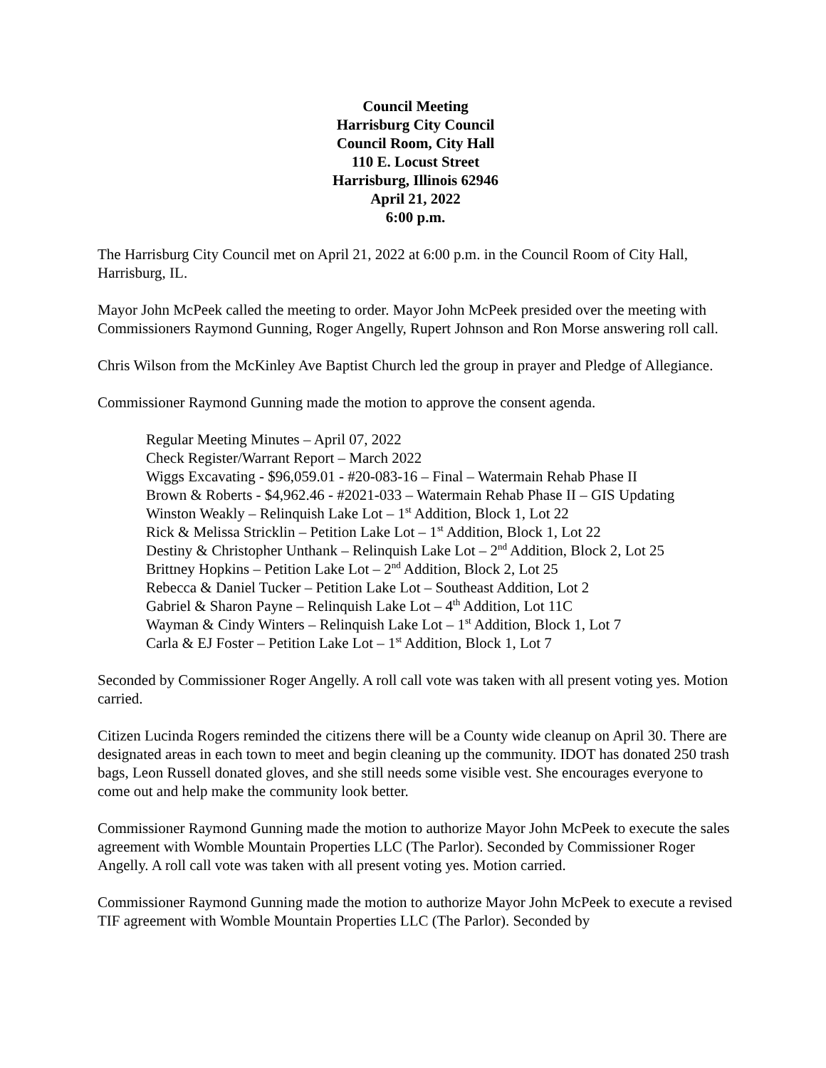Council Meeting
Harrisburg City Council
Council Room, City Hall
110 E. Locust Street
Harrisburg, Illinois 62946
April 21, 2022
6:00 p.m.
The Harrisburg City Council met on April 21, 2022 at 6:00 p.m. in the Council Room of City Hall, Harrisburg, IL.
Mayor John McPeek called the meeting to order. Mayor John McPeek presided over the meeting with Commissioners Raymond Gunning, Roger Angelly, Rupert Johnson and Ron Morse answering roll call.
Chris Wilson from the McKinley Ave Baptist Church led the group in prayer and Pledge of Allegiance.
Commissioner Raymond Gunning made the motion to approve the consent agenda.
Regular Meeting Minutes – April 07, 2022
Check Register/Warrant Report – March 2022
Wiggs Excavating - $96,059.01 - #20-083-16 – Final – Watermain Rehab Phase II
Brown & Roberts - $4,962.46 - #2021-033 – Watermain Rehab Phase II – GIS Updating
Winston Weakly – Relinquish Lake Lot – 1<sup>st</sup> Addition, Block 1, Lot 22
Rick & Melissa Stricklin – Petition Lake Lot – 1<sup>st</sup> Addition, Block 1, Lot 22
Destiny & Christopher Unthank – Relinquish Lake Lot – 2<sup>nd</sup> Addition, Block 2, Lot 25
Brittney Hopkins – Petition Lake Lot – 2<sup>nd</sup> Addition, Block 2, Lot 25
Rebecca & Daniel Tucker – Petition Lake Lot – Southeast Addition, Lot 2
Gabriel & Sharon Payne – Relinquish Lake Lot – 4<sup>th</sup> Addition, Lot 11C
Wayman & Cindy Winters – Relinquish Lake Lot – 1<sup>st</sup> Addition, Block 1, Lot 7
Carla & EJ Foster – Petition Lake Lot – 1<sup>st</sup> Addition, Block 1, Lot 7
Seconded by Commissioner Roger Angelly. A roll call vote was taken with all present voting yes. Motion carried.
Citizen Lucinda Rogers reminded the citizens there will be a County wide cleanup on April 30. There are designated areas in each town to meet and begin cleaning up the community. IDOT has donated 250 trash bags, Leon Russell donated gloves, and she still needs some visible vest. She encourages everyone to come out and help make the community look better.
Commissioner Raymond Gunning made the motion to authorize Mayor John McPeek to execute the sales agreement with Womble Mountain Properties LLC (The Parlor). Seconded by Commissioner Roger Angelly. A roll call vote was taken with all present voting yes. Motion carried.
Commissioner Raymond Gunning made the motion to authorize Mayor John McPeek to execute a revised TIF agreement with Womble Mountain Properties LLC (The Parlor). Seconded by